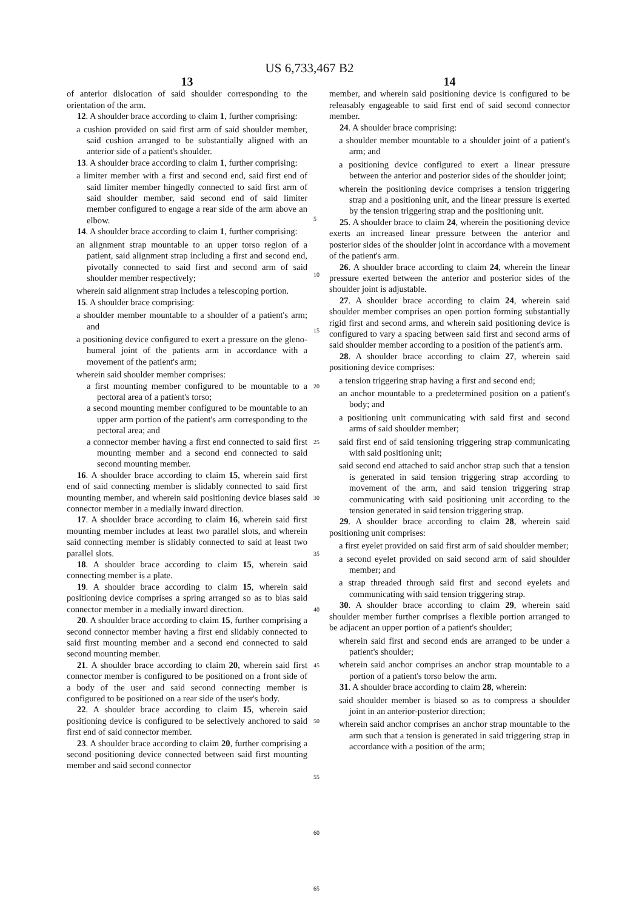US 6,733,467 B2
13
of anterior dislocation of said shoulder corresponding to the orientation of the arm.
12. A shoulder brace according to claim 1, further comprising:
a cushion provided on said first arm of said shoulder member, said cushion arranged to be substantially aligned with an anterior side of a patient's shoulder.
13. A shoulder brace according to claim 1, further comprising:
a limiter member with a first and second end, said first end of said limiter member hingedly connected to said first arm of said shoulder member, said second end of said limiter member configured to engage a rear side of the arm above an elbow.
14. A shoulder brace according to claim 1, further comprising:
an alignment strap mountable to an upper torso region of a patient, said alignment strap including a first and second end, pivotally connected to said first and second arm of said shoulder member respectively;
wherein said alignment strap includes a telescoping portion.
15. A shoulder brace comprising:
a shoulder member mountable to a shoulder of a patient's arm; and
a positioning device configured to exert a pressure on the gleno-humeral joint of the patients arm in accordance with a movement of the patient's arm;
wherein said shoulder member comprises:
a first mounting member configured to be mountable to a pectoral area of a patient's torso;
a second mounting member configured to be mountable to an upper arm portion of the patient's arm corresponding to the pectoral area; and
a connector member having a first end connected to said first mounting member and a second end connected to said second mounting member.
16. A shoulder brace according to claim 15, wherein said first end of said connecting member is slidably connected to said first mounting member, and wherein said positioning device biases said connector member in a medially inward direction.
17. A shoulder brace according to claim 16, wherein said first mounting member includes at least two parallel slots, and wherein said connecting member is slidably connected to said at least two parallel slots.
18. A shoulder brace according to claim 15, wherein said connecting member is a plate.
19. A shoulder brace according to claim 15, wherein said positioning device comprises a spring arranged so as to bias said connector member in a medially inward direction.
20. A shoulder brace according to claim 15, further comprising a second connector member having a first end slidably connected to said first mounting member and a second end connected to said second mounting member.
21. A shoulder brace according to claim 20, wherein said first connector member is configured to be positioned on a front side of a body of the user and said second connecting member is configured to be positioned on a rear side of the user's body.
22. A shoulder brace according to claim 15, wherein said positioning device is configured to be selectively anchored to said first end of said connector member.
23. A shoulder brace according to claim 20, further comprising a second positioning device connected between said first mounting member and said second connector
5
10
15
20
25
30
35
40
45
50
55
60
65
14
member, and wherein said positioning device is configured to be releasably engageable to said first end of said second connector member.
24. A shoulder brace comprising:
a shoulder member mountable to a shoulder joint of a patient's arm; and
a positioning device configured to exert a linear pressure between the anterior and posterior sides of the shoulder joint;
wherein the positioning device comprises a tension triggering strap and a positioning unit, and the linear pressure is exerted by the tension triggering strap and the positioning unit.
25. A shoulder brace to claim 24, wherein the positioning device exerts an increased linear pressure between the anterior and posterior sides of the shoulder joint in accordance with a movement of the patient's arm.
26. A shoulder brace according to claim 24, wherein the linear pressure exerted between the anterior and posterior sides of the shoulder joint is adjustable.
27. A shoulder brace according to claim 24, wherein said shoulder member comprises an open portion forming substantially rigid first and second arms, and wherein said positioning device is configured to vary a spacing between said first and second arms of said shoulder member according to a position of the patient's arm.
28. A shoulder brace according to claim 27, wherein said positioning device comprises:
a tension triggering strap having a first and second end;
an anchor mountable to a predetermined position on a patient's body; and
a positioning unit communicating with said first and second arms of said shoulder member;
said first end of said tensioning triggering strap communicating with said positioning unit;
said second end attached to said anchor strap such that a tension is generated in said tension triggering strap according to movement of the arm, and said tension triggering strap communicating with said positioning unit according to the tension generated in said tension triggering strap.
29. A shoulder brace according to claim 28, wherein said positioning unit comprises:
a first eyelet provided on said first arm of said shoulder member;
a second eyelet provided on said second arm of said shoulder member; and
a strap threaded through said first and second eyelets and communicating with said tension triggering strap.
30. A shoulder brace according to claim 29, wherein said shoulder member further comprises a flexible portion arranged to be adjacent an upper portion of a patient's shoulder;
wherein said first and second ends are arranged to be under a patient's shoulder;
wherein said anchor comprises an anchor strap mountable to a portion of a patient's torso below the arm.
31. A shoulder brace according to claim 28, wherein:
said shoulder member is biased so as to compress a shoulder joint in an anterior-posterior direction;
wherein said anchor comprises an anchor strap mountable to the arm such that a tension is generated in said triggering strap in accordance with a position of the arm;